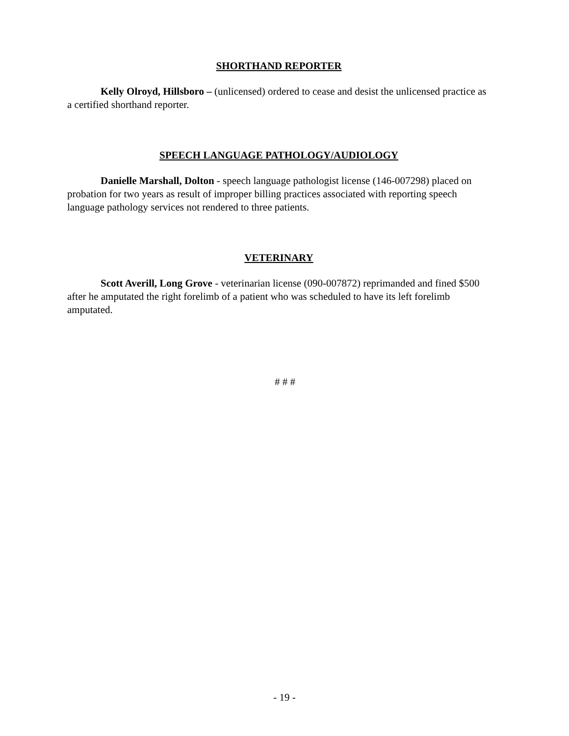SHORTHAND REPORTER
Kelly Olroyd, Hillsboro – (unlicensed) ordered to cease and desist the unlicensed practice as a certified shorthand reporter.
SPEECH LANGUAGE PATHOLOGY/AUDIOLOGY
Danielle Marshall, Dolton - speech language pathologist license (146-007298) placed on probation for two years as result of improper billing practices associated with reporting speech language pathology services not rendered to three patients.
VETERINARY
Scott Averill, Long Grove - veterinarian license (090-007872) reprimanded and fined $500 after he amputated the right forelimb of a patient who was scheduled to have its left forelimb amputated.
# # #
- 19 -